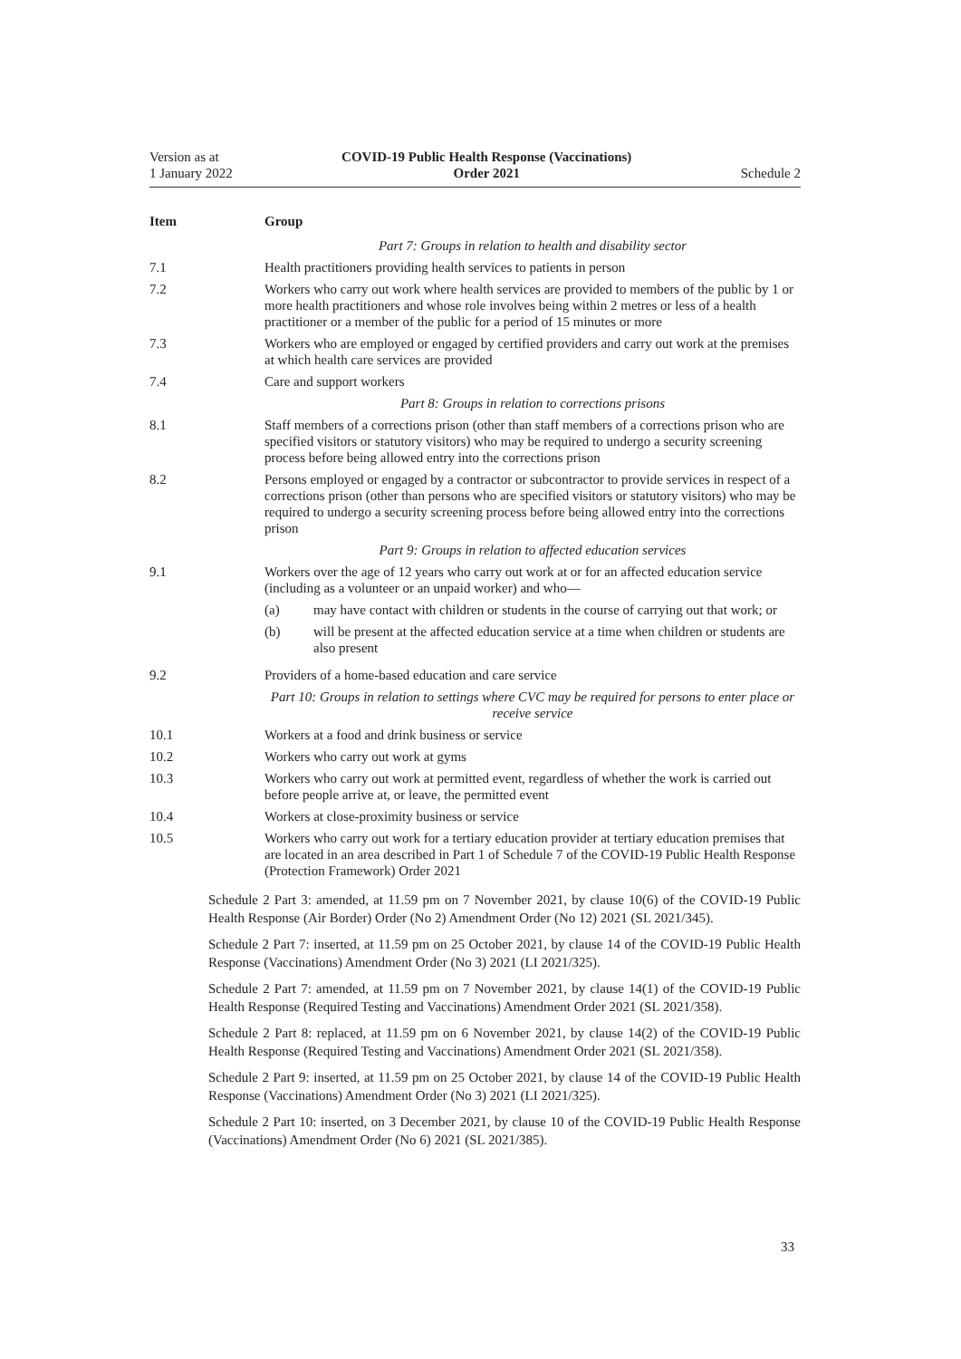Version as at
1 January 2022
COVID-19 Public Health Response (Vaccinations)
Order 2021
Schedule 2
| Item | Group |
| --- | --- |
| | Part 7: Groups in relation to health and disability sector |
| 7.1 | Health practitioners providing health services to patients in person |
| 7.2 | Workers who carry out work where health services are provided to members of the public by 1 or more health practitioners and whose role involves being within 2 metres or less of a health practitioner or a member of the public for a period of 15 minutes or more |
| 7.3 | Workers who are employed or engaged by certified providers and carry out work at the premises at which health care services are provided |
| 7.4 | Care and support workers |
| | Part 8: Groups in relation to corrections prisons |
| 8.1 | Staff members of a corrections prison (other than staff members of a corrections prison who are specified visitors or statutory visitors) who may be required to undergo a security screening process before being allowed entry into the corrections prison |
| 8.2 | Persons employed or engaged by a contractor or subcontractor to provide services in respect of a corrections prison (other than persons who are specified visitors or statutory visitors) who may be required to undergo a security screening process before being allowed entry into the corrections prison |
| | Part 9: Groups in relation to affected education services |
| 9.1 | Workers over the age of 12 years who carry out work at or for an affected education service (including as a volunteer or an unpaid worker) and who— (a) may have contact with children or students in the course of carrying out that work; or (b) will be present at the affected education service at a time when children or students are also present |
| 9.2 | Providers of a home-based education and care service |
| | Part 10: Groups in relation to settings where CVC may be required for persons to enter place or receive service |
| 10.1 | Workers at a food and drink business or service |
| 10.2 | Workers who carry out work at gyms |
| 10.3 | Workers who carry out work at permitted event, regardless of whether the work is carried out before people arrive at, or leave, the permitted event |
| 10.4 | Workers at close-proximity business or service |
| 10.5 | Workers who carry out work for a tertiary education provider at tertiary education premises that are located in an area described in Part 1 of Schedule 7 of the COVID-19 Public Health Response (Protection Framework) Order 2021 |
Schedule 2 Part 3: amended, at 11.59 pm on 7 November 2021, by clause 10(6) of the COVID-19 Public Health Response (Air Border) Order (No 2) Amendment Order (No 12) 2021 (SL 2021/345).
Schedule 2 Part 7: inserted, at 11.59 pm on 25 October 2021, by clause 14 of the COVID-19 Public Health Response (Vaccinations) Amendment Order (No 3) 2021 (LI 2021/325).
Schedule 2 Part 7: amended, at 11.59 pm on 7 November 2021, by clause 14(1) of the COVID-19 Public Health Response (Required Testing and Vaccinations) Amendment Order 2021 (SL 2021/358).
Schedule 2 Part 8: replaced, at 11.59 pm on 6 November 2021, by clause 14(2) of the COVID-19 Public Health Response (Required Testing and Vaccinations) Amendment Order 2021 (SL 2021/358).
Schedule 2 Part 9: inserted, at 11.59 pm on 25 October 2021, by clause 14 of the COVID-19 Public Health Response (Vaccinations) Amendment Order (No 3) 2021 (LI 2021/325).
Schedule 2 Part 10: inserted, on 3 December 2021, by clause 10 of the COVID-19 Public Health Response (Vaccinations) Amendment Order (No 6) 2021 (SL 2021/385).
33